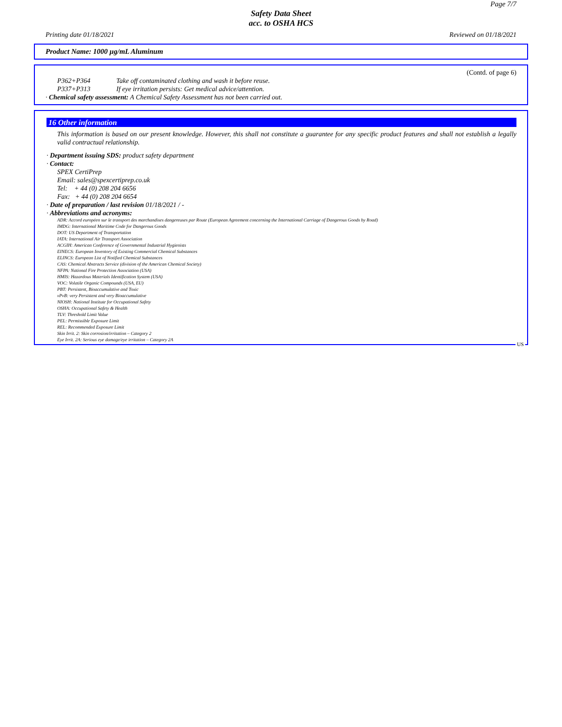Page 7/7
Safety Data Sheet
acc. to OSHA HCS
Printing date 01/18/2021 Reviewed on 01/18/2021
Product Name: 1000 µg/mL Aluminum
(Contd. of page 6)
P362+P364 Take off contaminated clothing and wash it before reuse.
P337+P313 If eye irritation persists: Get medical advice/attention.
· Chemical safety assessment: A Chemical Safety Assessment has not been carried out.
16 Other information
This information is based on our present knowledge. However, this shall not constitute a guarantee for any specific product features and shall not establish a legally valid contractual relationship.
· Department issuing SDS: product safety department
· Contact:
SPEX CertiPrep
Email: sales@spexcertiprep.co.uk
Tel: + 44 (0) 208 204 6656
Fax: + 44 (0) 208 204 6654
· Date of preparation / last revision 01/18/2021 / -
· Abbreviations and acronyms:
ADR: Accord européen sur le transport des marchandises dangereuses par Route (European Agreement concerning the International Carriage of Dangerous Goods by Road)
IMDG: International Maritime Code for Dangerous Goods
DOT: US Department of Transportation
IATA: International Air Transport Association
ACGIH: American Conference of Governmental Industrial Hygienists
EINECS: European Inventory of Existing Commercial Chemical Substances
ELINCS: European List of Notified Chemical Substances
CAS: Chemical Abstracts Service (division of the American Chemical Society)
NFPA: National Fire Protection Association (USA)
HMIS: Hazardous Materials Identification System (USA)
VOC: Volatile Organic Compounds (USA, EU)
PBT: Persistent, Bioaccumulative and Toxic
vPvB: very Persistent and very Bioaccumulative
NIOSH: National Institute for Occupational Safety
OSHA: Occupational Safety & Health
TLV: Threshold Limit Value
PEL: Permissible Exposure Limit
REL: Recommended Exposure Limit
Skin Irrit. 2: Skin corrosion/irritation – Category 2
Eye Irrit. 2A: Serious eye damage/eye irritation – Category 2A
US